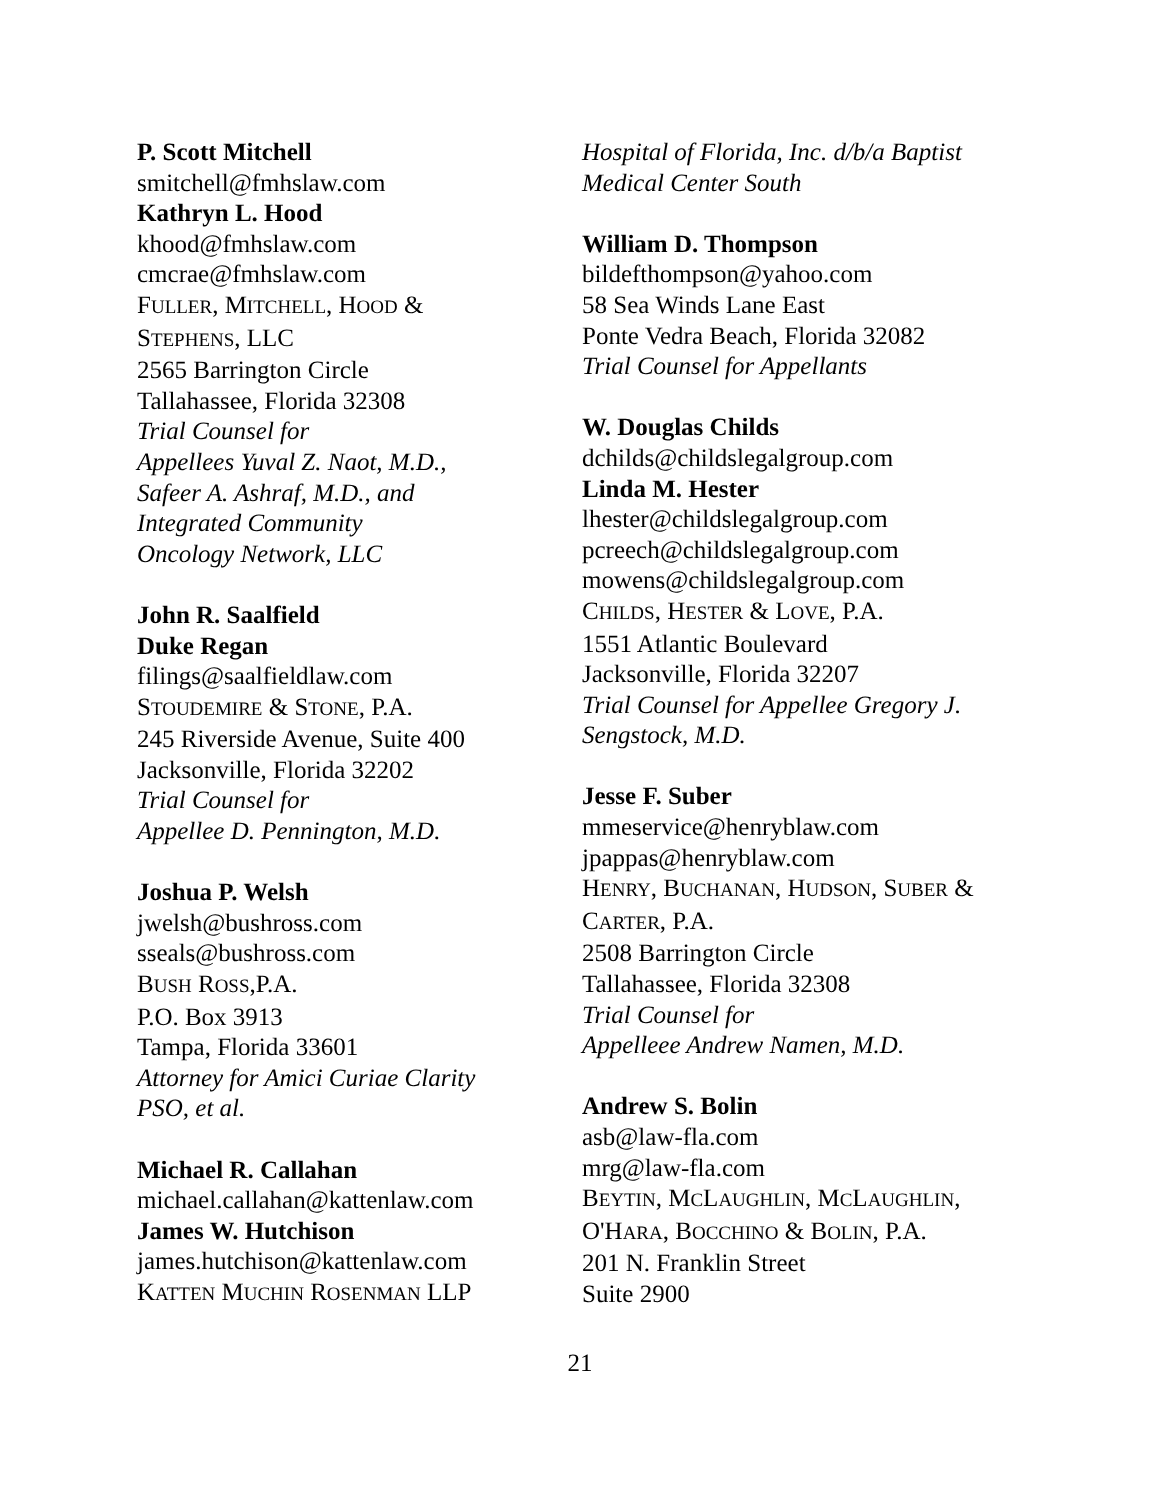P. Scott Mitchell
smitchell@fmhslaw.com
Kathryn L. Hood
khood@fmhslaw.com
cmcrae@fmhslaw.com
FULLER, MITCHELL, HOOD &
STEPHENS, LLC
2565 Barrington Circle
Tallahassee, Florida 32308
Trial Counsel for
Appellees Yuval Z. Naot, M.D.,
Safeer A. Ashraf, M.D., and
Integrated Community
Oncology Network, LLC
John R. Saalfield
Duke Regan
filings@saalfieldlaw.com
STOUDEMIRE & STONE, P.A.
245 Riverside Avenue, Suite 400
Jacksonville, Florida 32202
Trial Counsel for
Appellee D. Pennington, M.D.
Joshua P. Welsh
jwelsh@bushross.com
sseals@bushross.com
BUSH ROSS,P.A.
P.O. Box 3913
Tampa, Florida 33601
Attorney for Amici Curiae Clarity
PSO, et al.
Michael R. Callahan
michael.callahan@kattenlaw.com
James W. Hutchison
james.hutchison@kattenlaw.com
KATTEN MUCHIN ROSENMAN LLP
Hospital of Florida, Inc. d/b/a Baptist
Medical Center South
William D. Thompson
bildefthompson@yahoo.com
58 Sea Winds Lane East
Ponte Vedra Beach, Florida 32082
Trial Counsel for Appellants
W. Douglas Childs
dchilds@childslegalgroup.com
Linda M. Hester
lhester@childslegalgroup.com
pcreech@childslegalgroup.com
mowens@childslegalgroup.com
CHILDS, HESTER & LOVE, P.A.
1551 Atlantic Boulevard
Jacksonville, Florida 32207
Trial Counsel for Appellee Gregory J.
Sengstock, M.D.
Jesse F. Suber
mmeservice@henryblaw.com
jpappas@henryblaw.com
HENRY, BUCHANAN, HUDSON, SUBER &
CARTER, P.A.
2508 Barrington Circle
Tallahassee, Florida 32308
Trial Counsel for
Appelleee Andrew Namen, M.D.
Andrew S. Bolin
asb@law-fla.com
mrg@law-fla.com
BEYTIN, MCLAUGHLIN, MCLAUGHLIN,
O'HARA, BOCCHINO & BOLIN, P.A.
201 N. Franklin Street
Suite 2900
21